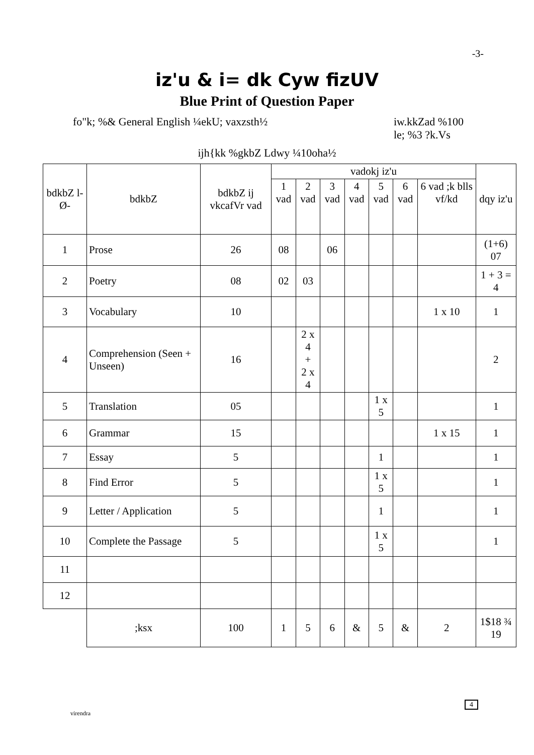-3-
iz'u & i= dk Cyw fizUV
Blue Print of Question Paper
fo"k; %& General English ¼ekU; vaxzsth½ iw.kkZad %100
le; %3 ?k.Vs
ijh{kk %gkbZ Ldwy ¼10oha½
| bdkbZ l-Ø- | bdkbZ | bdkbZ ij vkcafVr vad | vadokj iz'u | | | | | | | dqy iz'u |
| --- | --- | --- | --- | --- | --- | --- | --- | --- | --- | --- |
| | | | 1 vad | 2 vad | 3 vad | 4 vad | 5 vad | 6 vad | 6 vad ;k blls vf/kd | |
| 1 | Prose | 26 | 08 | | 06 | | | | | (1+6) 07 |
| 2 | Poetry | 08 | 02 | 03 | | | | | | 1 + 3 = 4 |
| 3 | Vocabulary | 10 | | | | | | | 1 x 10 | 1 |
| 4 | Comprehension (Seen + Unseen) | 16 | | 2 x 4 + 2 x 4 | | | | | | 2 |
| 5 | Translation | 05 | | | | | 1 x 5 | | | 1 |
| 6 | Grammar | 15 | | | | | | | 1 x 15 | 1 |
| 7 | Essay | 5 | | | | | 1 | | | 1 |
| 8 | Find Error | 5 | | | | | 1 x 5 | | | 1 |
| 9 | Letter / Application | 5 | | | | | 1 | | | 1 |
| 10 | Complete the Passage | 5 | | | | | 1 x 5 | | | 1 |
| 11 | | | | | | | | | | |
| 12 | | | | | | | | | | |
| | ;ksx | 100 | 1 | 5 | 6 | & | 5 | & | 2 | 1$18 ¾ 19 |
4
virendra